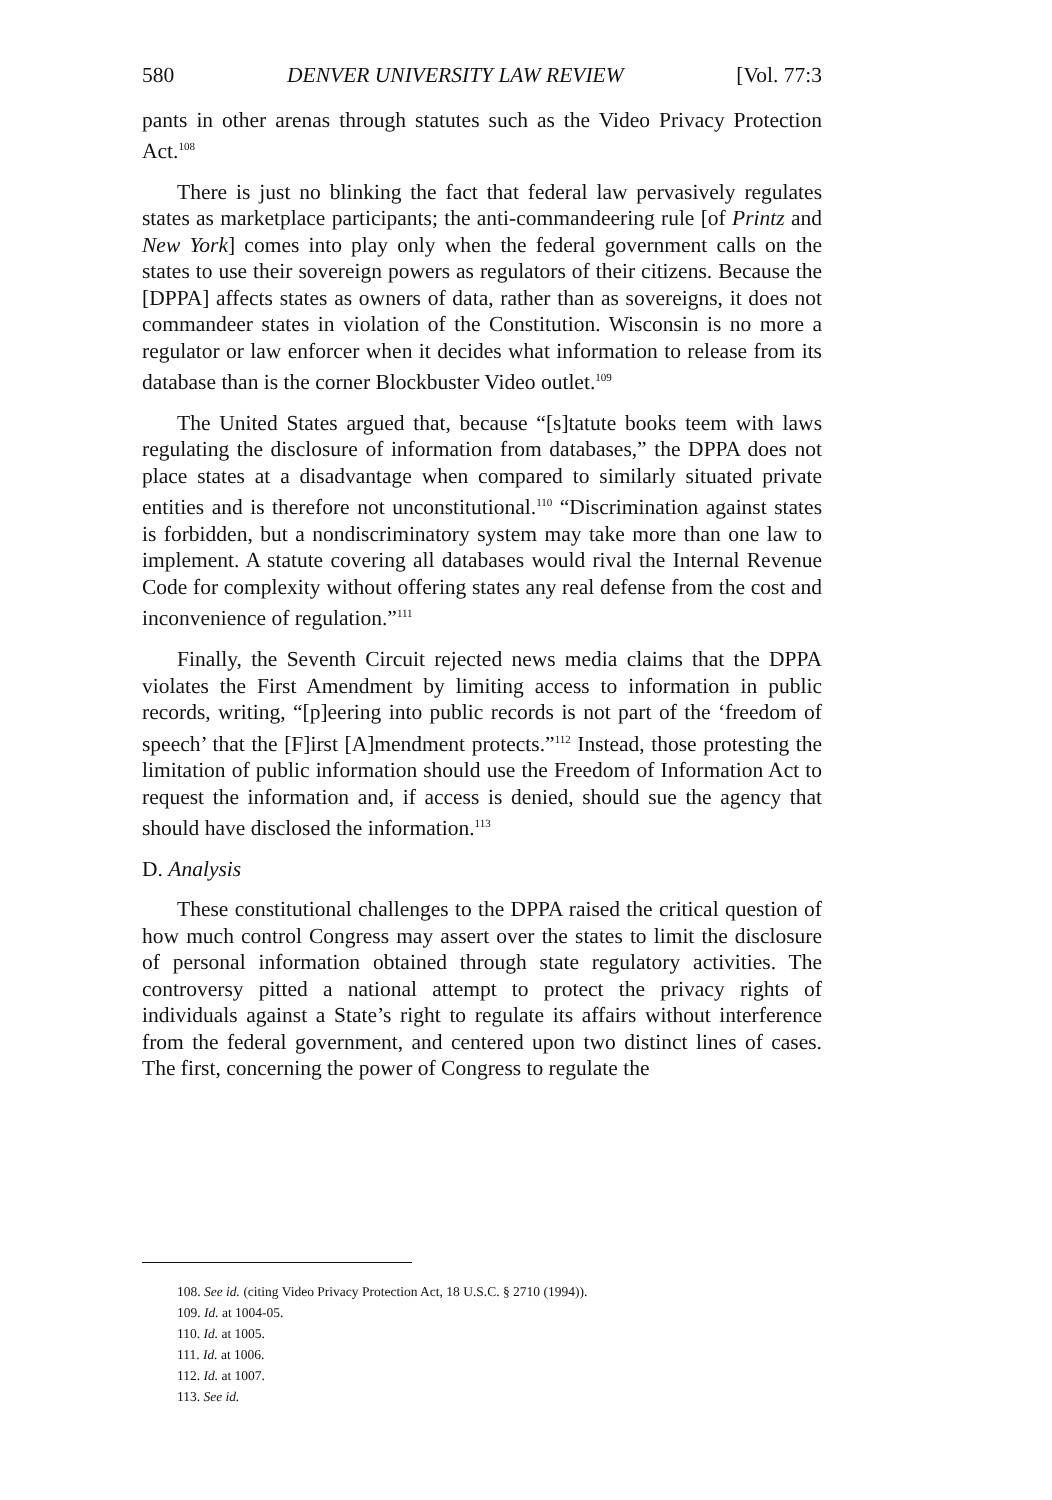580 DENVER UNIVERSITY LAW REVIEW [Vol. 77:3
pants in other arenas through statutes such as the Video Privacy Protection Act.<sup>108</sup>
There is just no blinking the fact that federal law pervasively regulates states as marketplace participants; the anti-commandeering rule [of Printz and New York] comes into play only when the federal government calls on the states to use their sovereign powers as regulators of their citizens. Because the [DPPA] affects states as owners of data, rather than as sovereigns, it does not commandeer states in violation of the Constitution. Wisconsin is no more a regulator or law enforcer when it decides what information to release from its database than is the corner Blockbuster Video outlet.<sup>109</sup>
The United States argued that, because “[s]tatute books teem with laws regulating the disclosure of information from databases,” the DPPA does not place states at a disadvantage when compared to similarly situated private entities and is therefore not unconstitutional.<sup>110</sup> “Discrimination against states is forbidden, but a nondiscriminatory system may take more than one law to implement. A statute covering all databases would rival the Internal Revenue Code for complexity without offering states any real defense from the cost and inconvenience of regulation.”<sup>111</sup>
Finally, the Seventh Circuit rejected news media claims that the DPPA violates the First Amendment by limiting access to information in public records, writing, “[p]eering into public records is not part of the ‘freedom of speech’ that the [F]irst [A]mendment protects.”<sup>112</sup> Instead, those protesting the limitation of public information should use the Freedom of Information Act to request the information and, if access is denied, should sue the agency that should have disclosed the information.<sup>113</sup>
D. Analysis
These constitutional challenges to the DPPA raised the critical question of how much control Congress may assert over the states to limit the disclosure of personal information obtained through state regulatory activities. The controversy pitted a national attempt to protect the privacy rights of individuals against a State’s right to regulate its affairs without interference from the federal government, and centered upon two distinct lines of cases. The first, concerning the power of Congress to regulate the
108. See id. (citing Video Privacy Protection Act, 18 U.S.C. § 2710 (1994)).
109. Id. at 1004-05.
110. Id. at 1005.
111. Id. at 1006.
112. Id. at 1007.
113. See id.